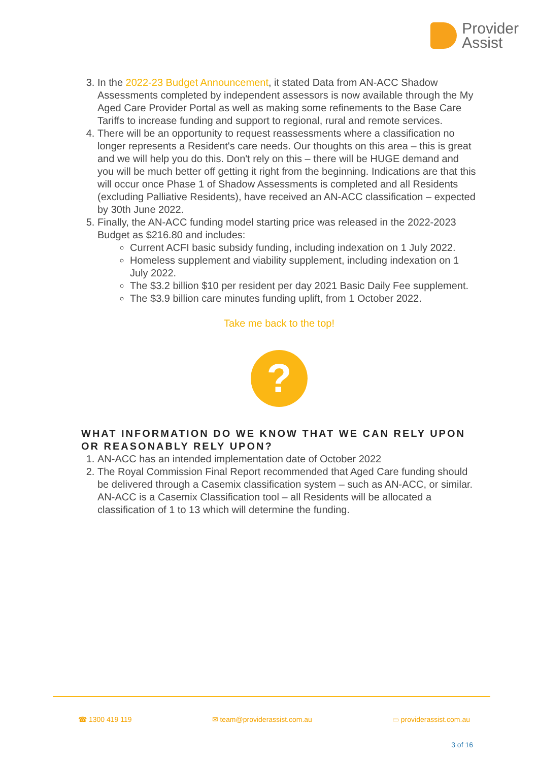Provider
Assist
3. In the 2022-23 Budget Announcement, it stated Data from AN-ACC Shadow Assessments completed by independent assessors is now available through the My Aged Care Provider Portal as well as making some refinements to the Base Care Tariffs to increase funding and support to regional, rural and remote services.
4. There will be an opportunity to request reassessments where a classification no longer represents a Resident's care needs. Our thoughts on this area – this is great and we will help you do this. Don't rely on this – there will be HUGE demand and you will be much better off getting it right from the beginning. Indications are that this will occur once Phase 1 of Shadow Assessments is completed and all Residents (excluding Palliative Residents), have received an AN-ACC classification – expected by 30th June 2022.
5. Finally, the AN-ACC funding model starting price was released in the 2022-2023 Budget as $216.80 and includes:
Current ACFI basic subsidy funding, including indexation on 1 July 2022.
Homeless supplement and viability supplement, including indexation on 1 July 2022.
The $3.2 billion $10 per resident per day 2021 Basic Daily Fee supplement.
The $3.9 billion care minutes funding uplift, from 1 October 2022.
Take me back to the top!
?
WHAT INFORMATION DO WE KNOW THAT WE CAN RELY UPON OR REASONABLY RELY UPON?
1. AN-ACC has an intended implementation date of October 2022
2. The Royal Commission Final Report recommended that Aged Care funding should be delivered through a Casemix classification system – such as AN-ACC, or similar. AN-ACC is a Casemix Classification tool – all Residents will be allocated a classification of 1 to 13 which will determine the funding.
☎ 1300 419 119 ✉ team@providerassist.com.au ▭ providerassist.com.au
3 of 16